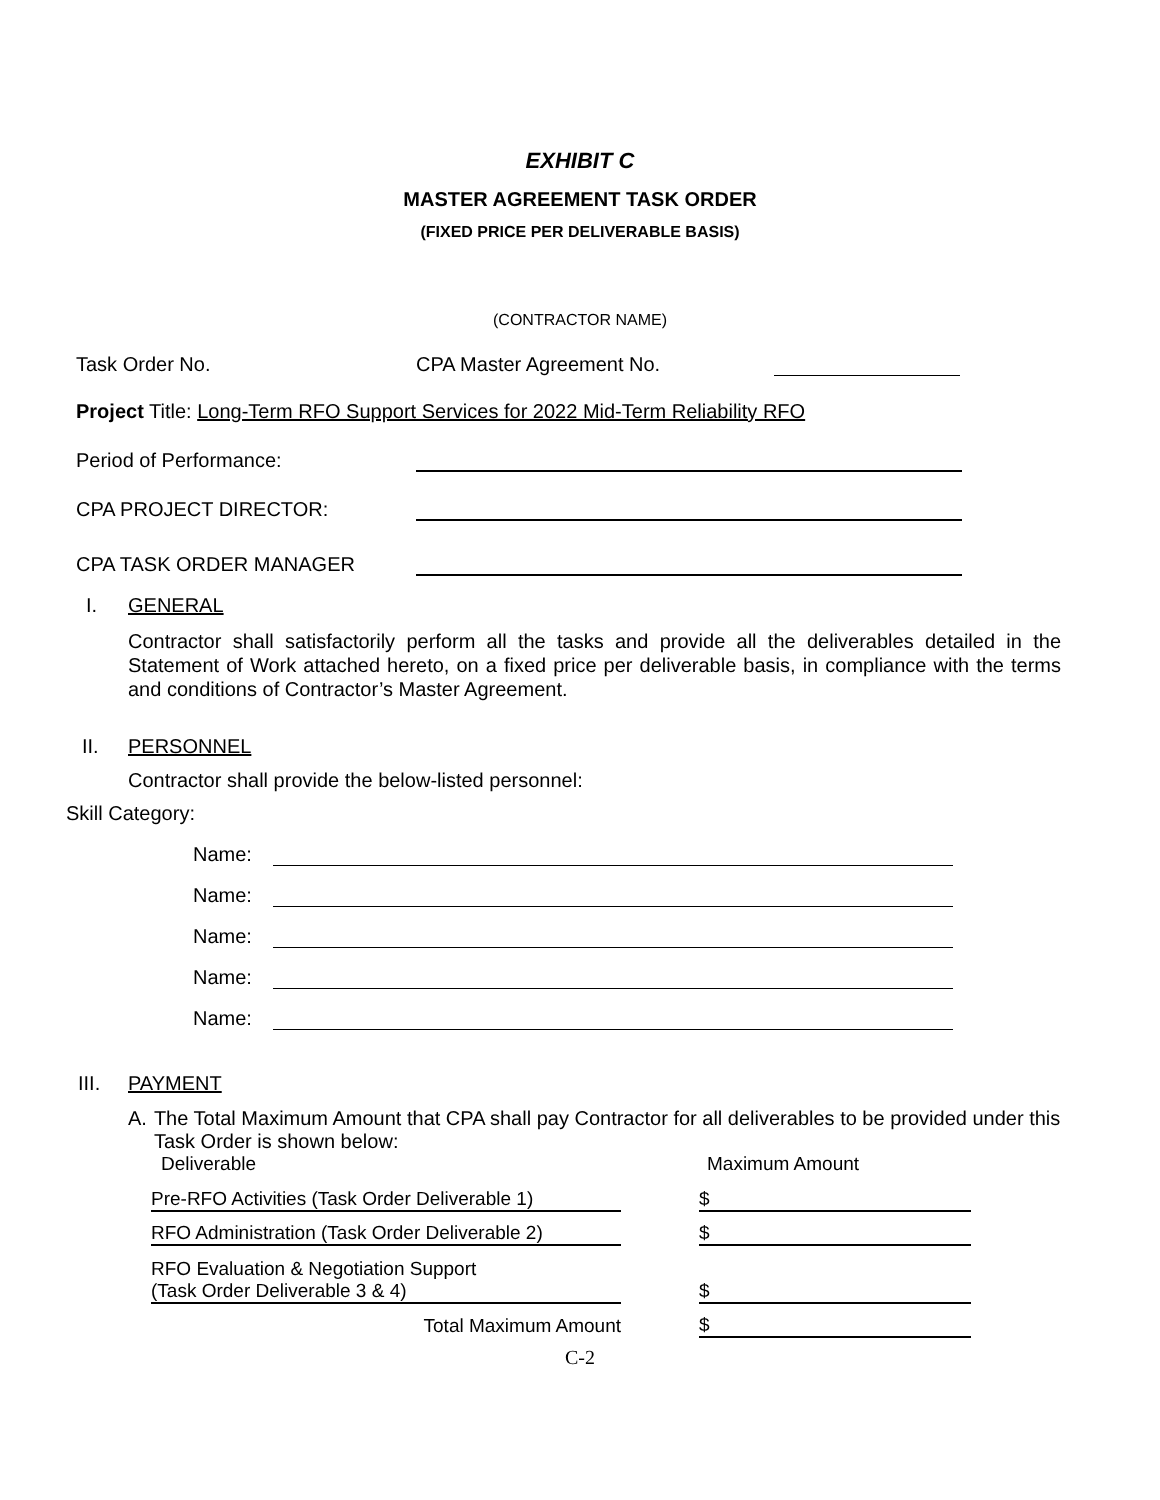EXHIBIT C
MASTER AGREEMENT TASK ORDER
(FIXED PRICE PER DELIVERABLE BASIS)
(CONTRACTOR NAME)
Task Order No. CPA Master Agreement No.
Project Title: Long-Term RFO Support Services for 2022 Mid-Term Reliability RFO
Period of Performance:
CPA PROJECT DIRECTOR:
CPA TASK ORDER MANAGER
I. GENERAL
Contractor shall satisfactorily perform all the tasks and provide all the deliverables detailed in the Statement of Work attached hereto, on a fixed price per deliverable basis, in compliance with the terms and conditions of Contractor’s Master Agreement.
II. PERSONNEL
Contractor shall provide the below-listed personnel:
Skill Category:
Name:
Name:
Name:
Name:
Name:
III. PAYMENT
A.
The Total Maximum Amount that CPA shall pay Contractor for all deliverables to be provided under this Task Order is shown below:
| Deliverable | | Maximum Amount |
| Pre-RFO Activities (Task Order Deliverable 1) | | $ |
| RFO Administration (Task Order Deliverable 2) | | $ |
| RFO Evaluation & Negotiation Support (Task Order Deliverable 3 & 4) | | $ |
| Total Maximum Amount | | $ |
C-2